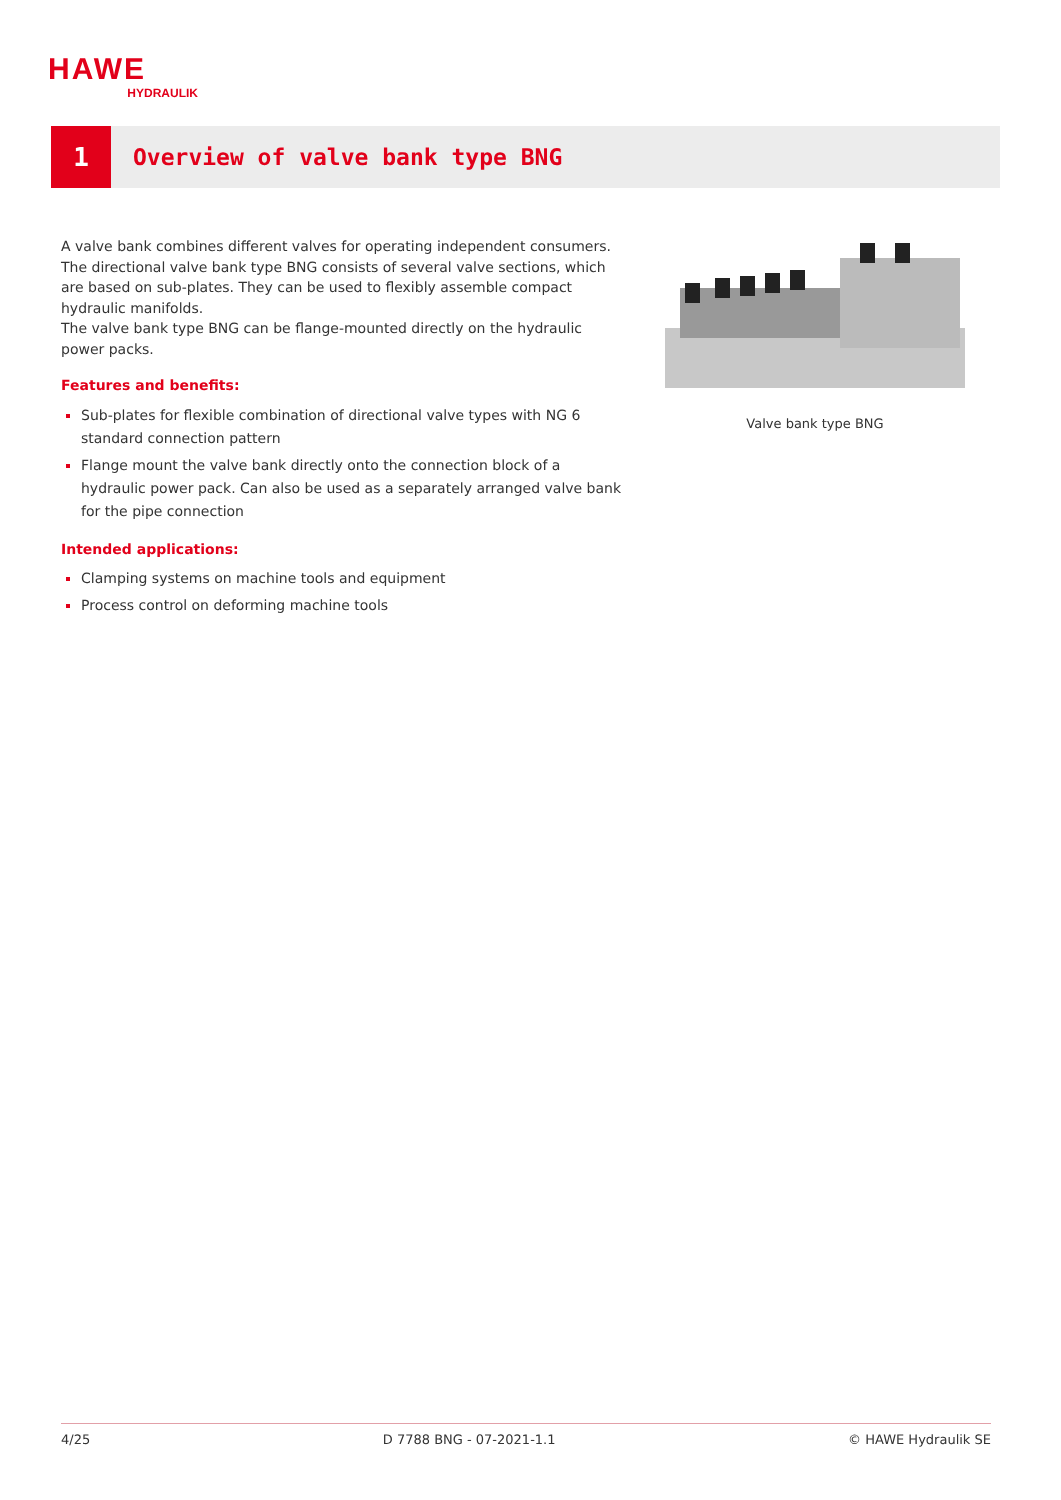HAWE
HYDRAULIK
1
Overview of valve bank type BNG
A valve bank combines different valves for operating independent consumers. The directional valve bank type BNG consists of several valve sections, which are based on sub-plates. They can be used to flexibly assemble compact hydraulic manifolds.
The valve bank type BNG can be flange-mounted directly on the hydraulic power packs.
Features and benefits:
Sub-plates for flexible combination of directional valve types with NG 6 standard connection pattern
Flange mount the valve bank directly onto the connection block of a hydraulic power pack. Can also be used as a separately arranged valve bank for the pipe connection
Intended applications:
Clamping systems on machine tools and equipment
Process control on deforming machine tools
Valve bank type BNG
4/25 D 7788 BNG - 07-2021-1.1 © HAWE Hydraulik SE